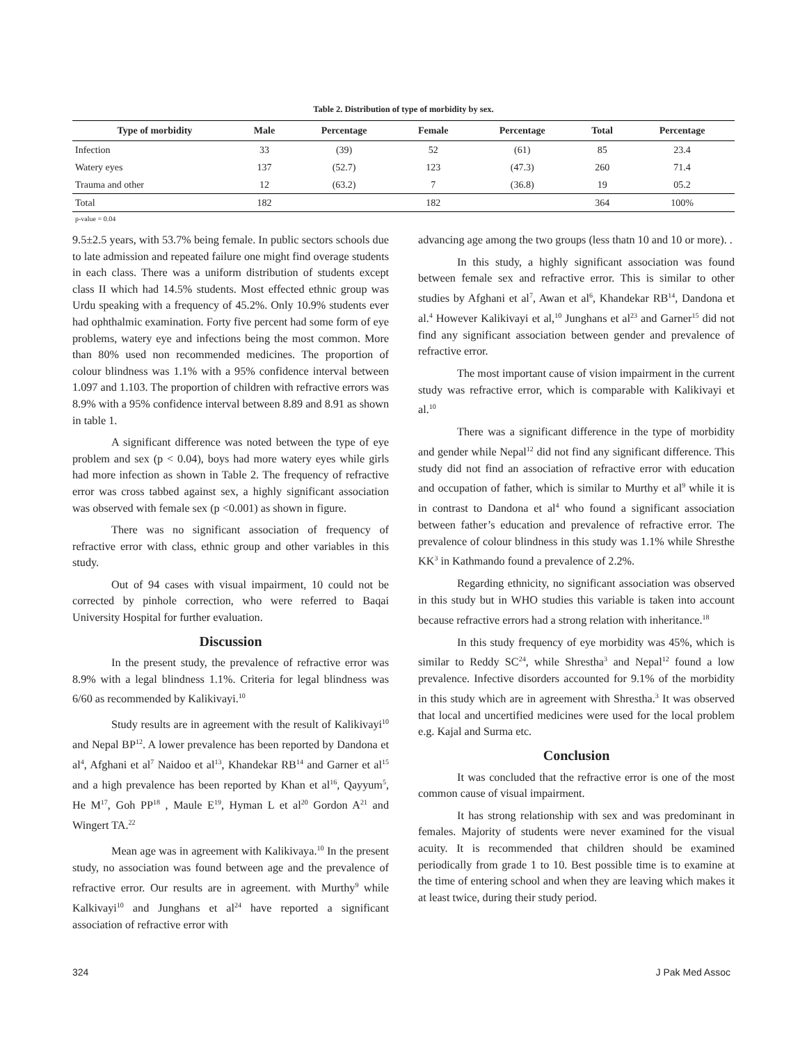Table 2. Distribution of type of morbidity by sex.
| Type of morbidity | Male | Percentage | Female | Percentage | Total | Percentage |
| --- | --- | --- | --- | --- | --- | --- |
| Infection | 33 | (39) | 52 | (61) | 85 | 23.4 |
| Watery eyes | 137 | (52.7) | 123 | (47.3) | 260 | 71.4 |
| Trauma and other | 12 | (63.2) | 7 | (36.8) | 19 | 05.2 |
| Total | 182 | | 182 | | 364 | 100% |
p-value = 0.04
9.5±2.5 years, with 53.7% being female. In public sectors schools due to late admission and repeated failure one might find overage students in each class. There was a uniform distribution of students except class II which had 14.5% students. Most effected ethnic group was Urdu speaking with a frequency of 45.2%. Only 10.9% students ever had ophthalmic examination. Forty five percent had some form of eye problems, watery eye and infections being the most common. More than 80% used non recommended medicines. The proportion of colour blindness was 1.1% with a 95% confidence interval between 1.097 and 1.103. The proportion of children with refractive errors was 8.9% with a 95% confidence interval between 8.89 and 8.91 as shown in table 1.
A significant difference was noted between the type of eye problem and sex (p < 0.04), boys had more watery eyes while girls had more infection as shown in Table 2. The frequency of refractive error was cross tabbed against sex, a highly significant association was observed with female sex (p <0.001) as shown in figure.
There was no significant association of frequency of refractive error with class, ethnic group and other variables in this study.
Out of 94 cases with visual impairment, 10 could not be corrected by pinhole correction, who were referred to Baqai University Hospital for further evaluation.
Discussion
In the present study, the prevalence of refractive error was 8.9% with a legal blindness 1.1%. Criteria for legal blindness was 6/60 as recommended by Kalikivayi.<sup>10</sup>
Study results are in agreement with the result of Kalikivayi<sup>10</sup> and Nepal BP<sup>12</sup>. A lower prevalence has been reported by Dandona et al<sup>4</sup>, Afghani et al<sup>7</sup> Naidoo et al<sup>13</sup>, Khandekar RB<sup>14</sup> and Garner et al<sup>15</sup> and a high prevalence has been reported by Khan et al<sup>16</sup>, Qayyum<sup>5</sup>, He M<sup>17</sup>, Goh PP<sup>18</sup> , Maule E<sup>19</sup>, Hyman L et al<sup>20</sup> Gordon A<sup>21</sup> and Wingert TA.<sup>22</sup>
Mean age was in agreement with Kalikivaya.<sup>10</sup> In the present study, no association was found between age and the prevalence of refractive error. Our results are in agreement. with Murthy<sup>9</sup> while Kalkivayi<sup>10</sup> and Junghans et al<sup>24</sup> have reported a significant association of refractive error with
advancing age among the two groups (less thatn 10 and 10 or more). .
In this study, a highly significant association was found between female sex and refractive error. This is similar to other studies by Afghani et al<sup>7</sup>, Awan et al<sup>6</sup>, Khandekar RB<sup>14</sup>, Dandona et al.<sup>4</sup> However Kalikivayi et al,<sup>10</sup> Junghans et al<sup>23</sup> and Garner<sup>15</sup> did not find any significant association between gender and prevalence of refractive error.
The most important cause of vision impairment in the current study was refractive error, which is comparable with Kalikivayi et al.<sup>10</sup>
There was a significant difference in the type of morbidity and gender while Nepal<sup>12</sup> did not find any significant difference. This study did not find an association of refractive error with education and occupation of father, which is similar to Murthy et al<sup>9</sup> while it is in contrast to Dandona et al<sup>4</sup> who found a significant association between father’s education and prevalence of refractive error. The prevalence of colour blindness in this study was 1.1% while Shresthe KK<sup>3</sup> in Kathmando found a prevalence of 2.2%.
Regarding ethnicity, no significant association was observed in this study but in WHO studies this variable is taken into account because refractive errors had a strong relation with inheritance.<sup>18</sup>
In this study frequency of eye morbidity was 45%, which is similar to Reddy SC<sup>24</sup>, while Shrestha<sup>3</sup> and Nepal<sup>12</sup> found a low prevalence. Infective disorders accounted for 9.1% of the morbidity in this study which are in agreement with Shrestha.<sup>3</sup> It was observed that local and uncertified medicines were used for the local problem e.g. Kajal and Surma etc.
Conclusion
It was concluded that the refractive error is one of the most common cause of visual impairment.
It has strong relationship with sex and was predominant in females. Majority of students were never examined for the visual acuity. It is recommended that children should be examined periodically from grade 1 to 10. Best possible time is to examine at the time of entering school and when they are leaving which makes it at least twice, during their study period.
324 J Pak Med Assoc